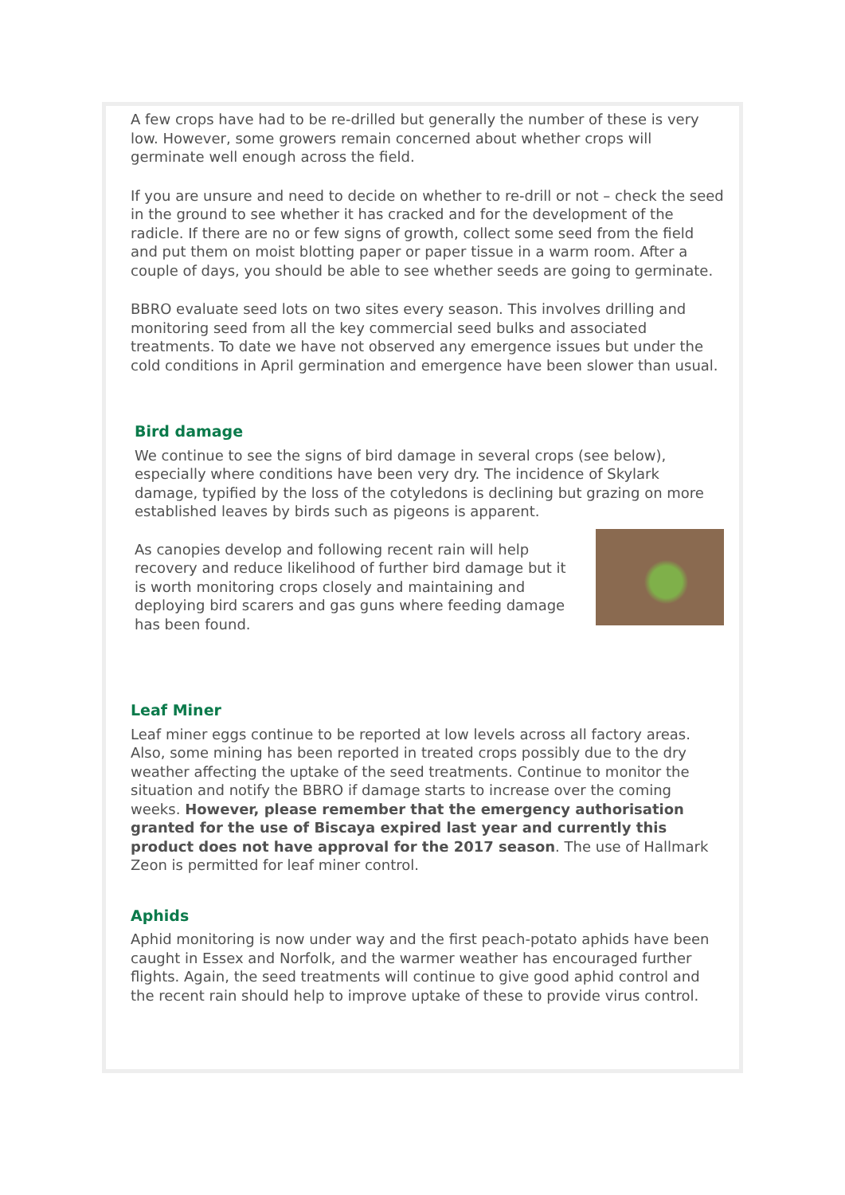A few crops have had to be re-drilled but generally the number of these is very low. However, some growers remain concerned about whether crops will germinate well enough across the field.
If you are unsure and need to decide on whether to re-drill or not – check the seed in the ground to see whether it has cracked and for the development of the radicle. If there are no or few signs of growth, collect some seed from the field and put them on moist blotting paper or paper tissue in a warm room. After a couple of days, you should be able to see whether seeds are going to germinate.
BBRO evaluate seed lots on two sites every season. This involves drilling and monitoring seed from all the key commercial seed bulks and associated treatments. To date we have not observed any emergence issues but under the cold conditions in April germination and emergence have been slower than usual.
Bird damage
We continue to see the signs of bird damage in several crops (see below), especially where conditions have been very dry. The incidence of Skylark damage, typified by the loss of the cotyledons is declining but grazing on more established leaves by birds such as pigeons is apparent.
As canopies develop and following recent rain will help recovery and reduce likelihood of further bird damage but it is worth monitoring crops closely and maintaining and deploying bird scarers and gas guns where feeding damage has been found.
Leaf Miner
Leaf miner eggs continue to be reported at low levels across all factory areas. Also, some mining has been reported in treated crops possibly due to the dry weather affecting the uptake of the seed treatments. Continue to monitor the situation and notify the BBRO if damage starts to increase over the coming weeks. However, please remember that the emergency authorisation granted for the use of Biscaya expired last year and currently this product does not have approval for the 2017 season. The use of Hallmark Zeon is permitted for leaf miner control.
Aphids
Aphid monitoring is now under way and the first peach-potato aphids have been caught in Essex and Norfolk, and the warmer weather has encouraged further flights. Again, the seed treatments will continue to give good aphid control and the recent rain should help to improve uptake of these to provide virus control.